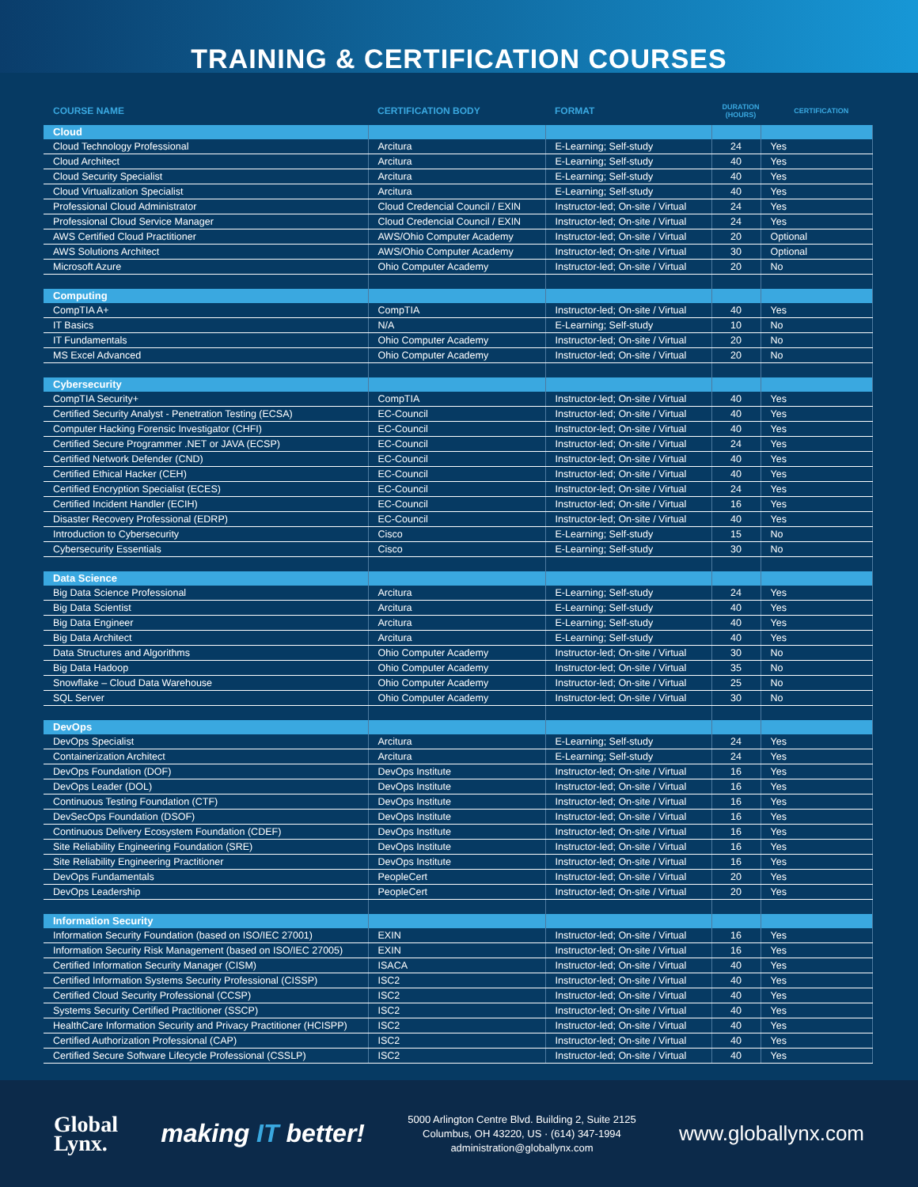TRAINING & CERTIFICATION COURSES
| COURSE NAME | CERTIFICATION BODY | FORMAT | DURATION (HOURS) | CERTIFICATION |
| --- | --- | --- | --- | --- |
| Cloud | | | | |
| Cloud Technology Professional | Arcitura | E-Learning; Self-study | 24 | Yes |
| Cloud Architect | Arcitura | E-Learning; Self-study | 40 | Yes |
| Cloud Security Specialist | Arcitura | E-Learning; Self-study | 40 | Yes |
| Cloud Virtualization Specialist | Arcitura | E-Learning; Self-study | 40 | Yes |
| Professional Cloud Administrator | Cloud Credencial Council / EXIN | Instructor-led; On-site / Virtual | 24 | Yes |
| Professional Cloud Service Manager | Cloud Credencial Council / EXIN | Instructor-led; On-site / Virtual | 24 | Yes |
| AWS Certified Cloud Practitioner | AWS/Ohio Computer Academy | Instructor-led; On-site / Virtual | 20 | Optional |
| AWS Solutions Architect | AWS/Ohio Computer Academy | Instructor-led; On-site / Virtual | 30 | Optional |
| Microsoft Azure | Ohio Computer Academy | Instructor-led; On-site / Virtual | 20 | No |
| Computing | | | | |
| CompTIA A+ | CompTIA | Instructor-led; On-site / Virtual | 40 | Yes |
| IT Basics | N/A | E-Learning; Self-study | 10 | No |
| IT Fundamentals | Ohio Computer Academy | Instructor-led; On-site / Virtual | 20 | No |
| MS Excel Advanced | Ohio Computer Academy | Instructor-led; On-site / Virtual | 20 | No |
| Cybersecurity | | | | |
| CompTIA Security+ | CompTIA | Instructor-led; On-site / Virtual | 40 | Yes |
| Certified Security Analyst - Penetration Testing (ECSA) | EC-Council | Instructor-led; On-site / Virtual | 40 | Yes |
| Computer Hacking Forensic Investigator (CHFI) | EC-Council | Instructor-led; On-site / Virtual | 40 | Yes |
| Certified Secure Programmer .NET or JAVA (ECSP) | EC-Council | Instructor-led; On-site / Virtual | 24 | Yes |
| Certified Network Defender (CND) | EC-Council | Instructor-led; On-site / Virtual | 40 | Yes |
| Certified Ethical Hacker (CEH) | EC-Council | Instructor-led; On-site / Virtual | 40 | Yes |
| Certified Encryption Specialist (ECES) | EC-Council | Instructor-led; On-site / Virtual | 24 | Yes |
| Certified Incident Handler (ECIH) | EC-Council | Instructor-led; On-site / Virtual | 16 | Yes |
| Disaster Recovery Professional (EDRP) | EC-Council | Instructor-led; On-site / Virtual | 40 | Yes |
| Introduction to Cybersecurity | Cisco | E-Learning; Self-study | 15 | No |
| Cybersecurity Essentials | Cisco | E-Learning; Self-study | 30 | No |
| Data Science | | | | |
| Big Data Science Professional | Arcitura | E-Learning; Self-study | 24 | Yes |
| Big Data Scientist | Arcitura | E-Learning; Self-study | 40 | Yes |
| Big Data Engineer | Arcitura | E-Learning; Self-study | 40 | Yes |
| Big Data Architect | Arcitura | E-Learning; Self-study | 40 | Yes |
| Data Structures and Algorithms | Ohio Computer Academy | Instructor-led; On-site / Virtual | 30 | No |
| Big Data Hadoop | Ohio Computer Academy | Instructor-led; On-site / Virtual | 35 | No |
| Snowflake – Cloud Data Warehouse | Ohio Computer Academy | Instructor-led; On-site / Virtual | 25 | No |
| SQL Server | Ohio Computer Academy | Instructor-led; On-site / Virtual | 30 | No |
| DevOps | | | | |
| DevOps Specialist | Arcitura | E-Learning; Self-study | 24 | Yes |
| Containerization Architect | Arcitura | E-Learning; Self-study | 24 | Yes |
| DevOps Foundation (DOF) | DevOps Institute | Instructor-led; On-site / Virtual | 16 | Yes |
| DevOps Leader (DOL) | DevOps Institute | Instructor-led; On-site / Virtual | 16 | Yes |
| Continuous Testing Foundation (CTF) | DevOps Institute | Instructor-led; On-site / Virtual | 16 | Yes |
| DevSecOps Foundation (DSOF) | DevOps Institute | Instructor-led; On-site / Virtual | 16 | Yes |
| Continuous Delivery Ecosystem Foundation (CDEF) | DevOps Institute | Instructor-led; On-site / Virtual | 16 | Yes |
| Site Reliability Engineering Foundation (SRE) | DevOps Institute | Instructor-led; On-site / Virtual | 16 | Yes |
| Site Reliability Engineering Practitioner | DevOps Institute | Instructor-led; On-site / Virtual | 16 | Yes |
| DevOps Fundamentals | PeopleCert | Instructor-led; On-site / Virtual | 20 | Yes |
| DevOps Leadership | PeopleCert | Instructor-led; On-site / Virtual | 20 | Yes |
| Information Security | | | | |
| Information Security Foundation (based on ISO/IEC 27001) | EXIN | Instructor-led; On-site / Virtual | 16 | Yes |
| Information Security Risk Management (based on ISO/IEC 27005) | EXIN | Instructor-led; On-site / Virtual | 16 | Yes |
| Certified Information Security Manager (CISM) | ISACA | Instructor-led; On-site / Virtual | 40 | Yes |
| Certified Information Systems Security Professional (CISSP) | ISC2 | Instructor-led; On-site / Virtual | 40 | Yes |
| Certified Cloud Security Professional (CCSP) | ISC2 | Instructor-led; On-site / Virtual | 40 | Yes |
| Systems Security Certified Practitioner (SSCP) | ISC2 | Instructor-led; On-site / Virtual | 40 | Yes |
| HealthCare Information Security and Privacy Practitioner (HCISPP) | ISC2 | Instructor-led; On-site / Virtual | 40 | Yes |
| Certified Authorization Professional (CAP) | ISC2 | Instructor-led; On-site / Virtual | 40 | Yes |
| Certified Secure Software Lifecycle Professional (CSSLP) | ISC2 | Instructor-led; On-site / Virtual | 40 | Yes |
Global
Lynx.
making IT better!
5000 Arlington Centre Blvd. Building 2, Suite 2125
Columbus, OH 43220, US · (614) 347-1994
administration@globallynx.com
www.globallynx.com